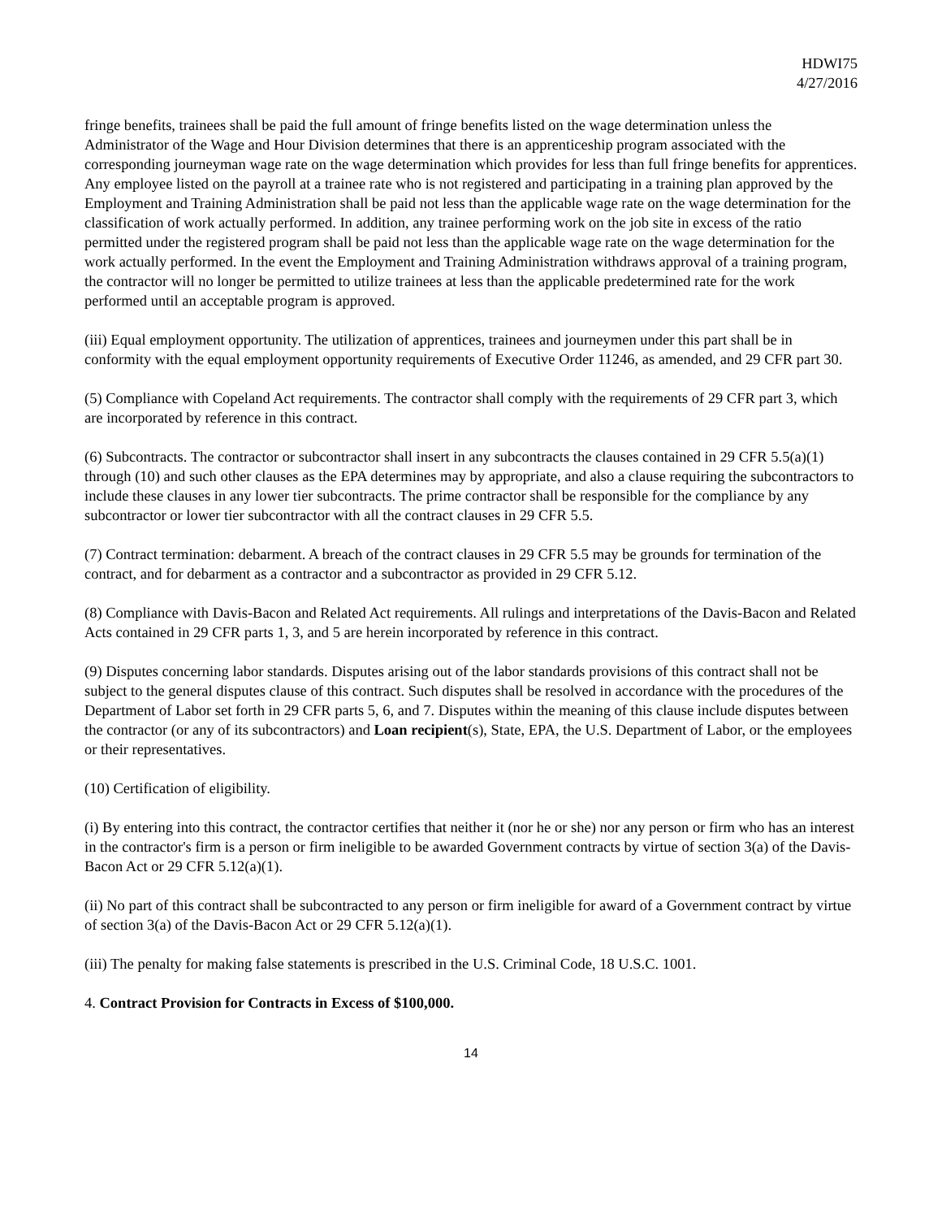HDWI75
4/27/2016
fringe benefits, trainees shall be paid the full amount of fringe benefits listed on the wage determination unless the Administrator of the Wage and Hour Division determines that there is an apprenticeship program associated with the corresponding journeyman wage rate on the wage determination which provides for less than full fringe benefits for apprentices. Any employee listed on the payroll at a trainee rate who is not registered and participating in a training plan approved by the Employment and Training Administration shall be paid not less than the applicable wage rate on the wage determination for the classification of work actually performed. In addition, any trainee performing work on the job site in excess of the ratio permitted under the registered program shall be paid not less than the applicable wage rate on the wage determination for the work actually performed. In the event the Employment and Training Administration withdraws approval of a training program, the contractor will no longer be permitted to utilize trainees at less than the applicable predetermined rate for the work performed until an acceptable program is approved.
(iii) Equal employment opportunity. The utilization of apprentices, trainees and journeymen under this part shall be in conformity with the equal employment opportunity requirements of Executive Order 11246, as amended, and 29 CFR part 30.
(5) Compliance with Copeland Act requirements. The contractor shall comply with the requirements of 29 CFR part 3, which are incorporated by reference in this contract.
(6) Subcontracts. The contractor or subcontractor shall insert in any subcontracts the clauses contained in 29 CFR 5.5(a)(1) through (10) and such other clauses as the EPA determines may by appropriate, and also a clause requiring the subcontractors to include these clauses in any lower tier subcontracts. The prime contractor shall be responsible for the compliance by any subcontractor or lower tier subcontractor with all the contract clauses in 29 CFR 5.5.
(7) Contract termination: debarment. A breach of the contract clauses in 29 CFR 5.5 may be grounds for termination of the contract, and for debarment as a contractor and a subcontractor as provided in 29 CFR 5.12.
(8) Compliance with Davis-Bacon and Related Act requirements. All rulings and interpretations of the Davis-Bacon and Related Acts contained in 29 CFR parts 1, 3, and 5 are herein incorporated by reference in this contract.
(9) Disputes concerning labor standards. Disputes arising out of the labor standards provisions of this contract shall not be subject to the general disputes clause of this contract. Such disputes shall be resolved in accordance with the procedures of the Department of Labor set forth in 29 CFR parts 5, 6, and 7. Disputes within the meaning of this clause include disputes between the contractor (or any of its subcontractors) and Loan recipient(s), State, EPA, the U.S. Department of Labor, or the employees or their representatives.
(10) Certification of eligibility.
(i) By entering into this contract, the contractor certifies that neither it (nor he or she) nor any person or firm who has an interest in the contractor's firm is a person or firm ineligible to be awarded Government contracts by virtue of section 3(a) of the Davis-Bacon Act or 29 CFR 5.12(a)(1).
(ii) No part of this contract shall be subcontracted to any person or firm ineligible for award of a Government contract by virtue of section 3(a) of the Davis-Bacon Act or 29 CFR 5.12(a)(1).
(iii) The penalty for making false statements is prescribed in the U.S. Criminal Code, 18 U.S.C. 1001.
4. Contract Provision for Contracts in Excess of $100,000.
14